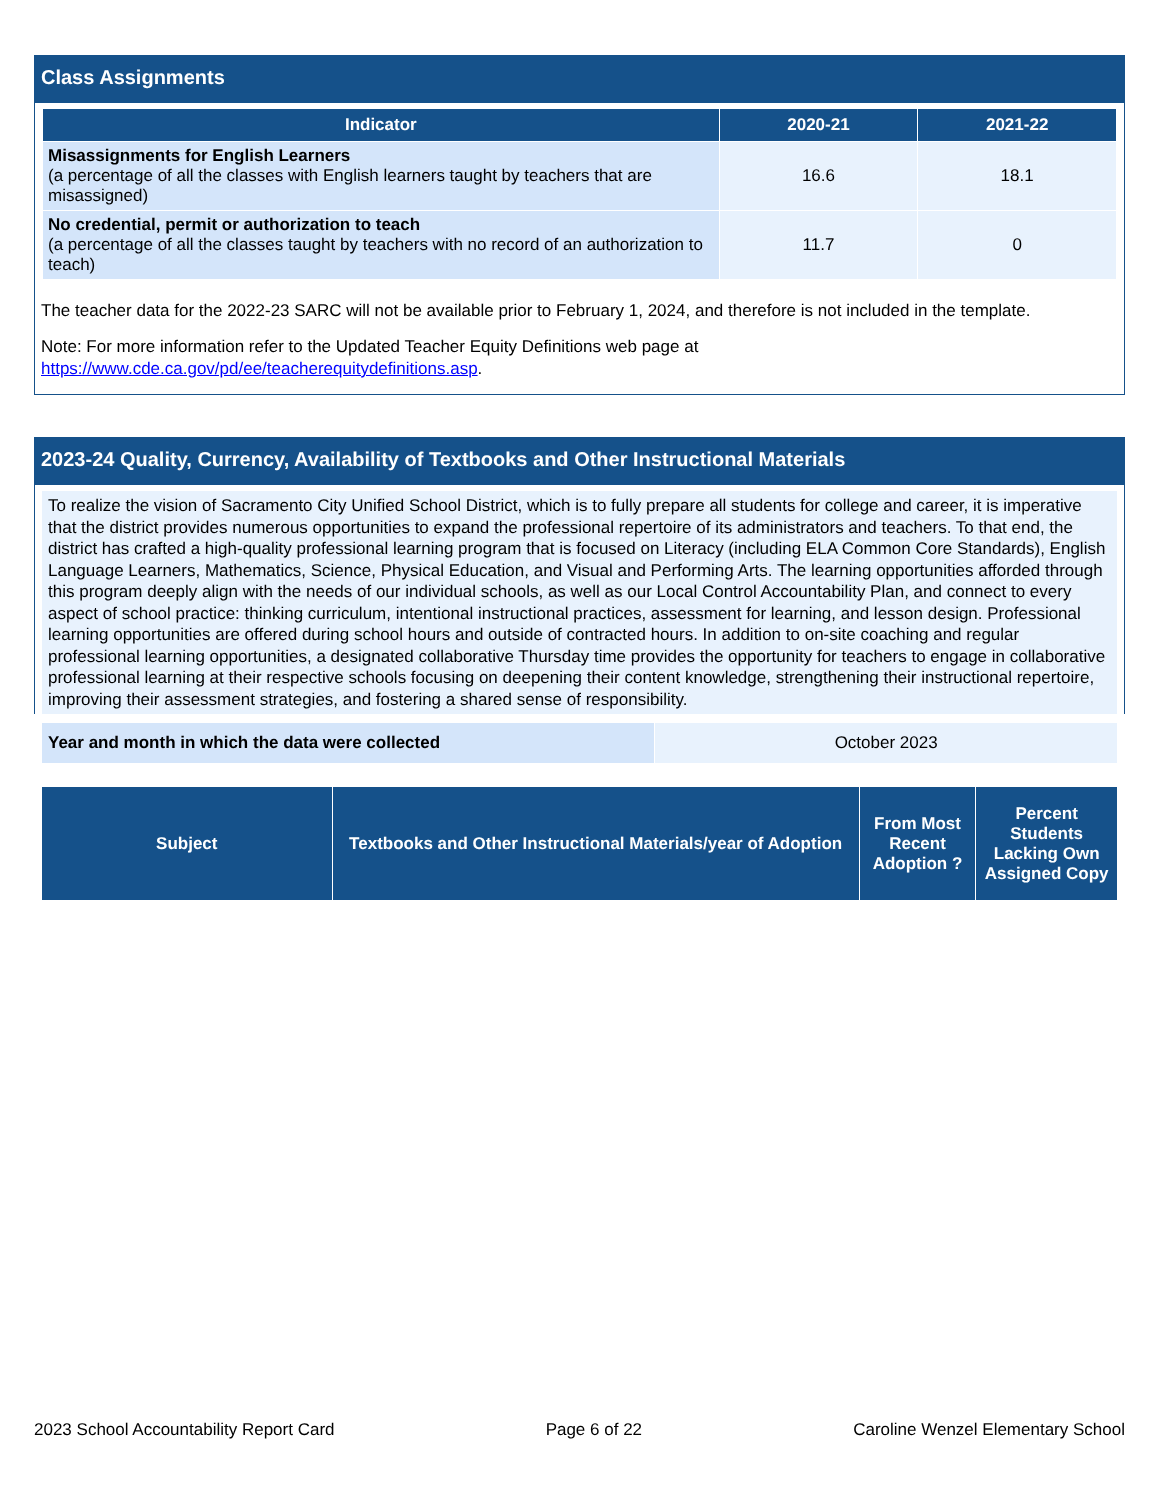Class Assignments
| Indicator | 2020-21 | 2021-22 |
| --- | --- | --- |
| Misassignments for English Learners (a percentage of all the classes with English learners taught by teachers that are misassigned) | 16.6 | 18.1 |
| No credential, permit or authorization to teach (a percentage of all the classes taught by teachers with no record of an authorization to teach) | 11.7 | 0 |
The teacher data for the 2022-23 SARC will not be available prior to February 1, 2024, and therefore is not included in the template.
Note: For more information refer to the Updated Teacher Equity Definitions web page at https://www.cde.ca.gov/pd/ee/teacherequitydefinitions.asp.
2023-24 Quality, Currency, Availability of Textbooks and Other Instructional Materials
To realize the vision of Sacramento City Unified School District, which is to fully prepare all students for college and career, it is imperative that the district provides numerous opportunities to expand the professional repertoire of its administrators and teachers. To that end, the district has crafted a high-quality professional learning program that is focused on Literacy (including ELA Common Core Standards), English Language Learners, Mathematics, Science, Physical Education, and Visual and Performing Arts. The learning opportunities afforded through this program deeply align with the needs of our individual schools, as well as our Local Control Accountability Plan, and connect to every aspect of school practice: thinking curriculum, intentional instructional practices, assessment for learning, and lesson design. Professional learning opportunities are offered during school hours and outside of contracted hours. In addition to on-site coaching and regular professional learning opportunities, a designated collaborative Thursday time provides the opportunity for teachers to engage in collaborative professional learning at their respective schools focusing on deepening their content knowledge, strengthening their instructional repertoire, improving their assessment strategies, and fostering a shared sense of responsibility.
| Year and month in which the data were collected | October 2023 |
| Subject | Textbooks and Other Instructional Materials/year of Adoption | From Most Recent Adoption ? | Percent Students Lacking Own Assigned Copy |
| --- | --- | --- | --- |
2023 School Accountability Report Card Page 6 of 22 Caroline Wenzel Elementary School